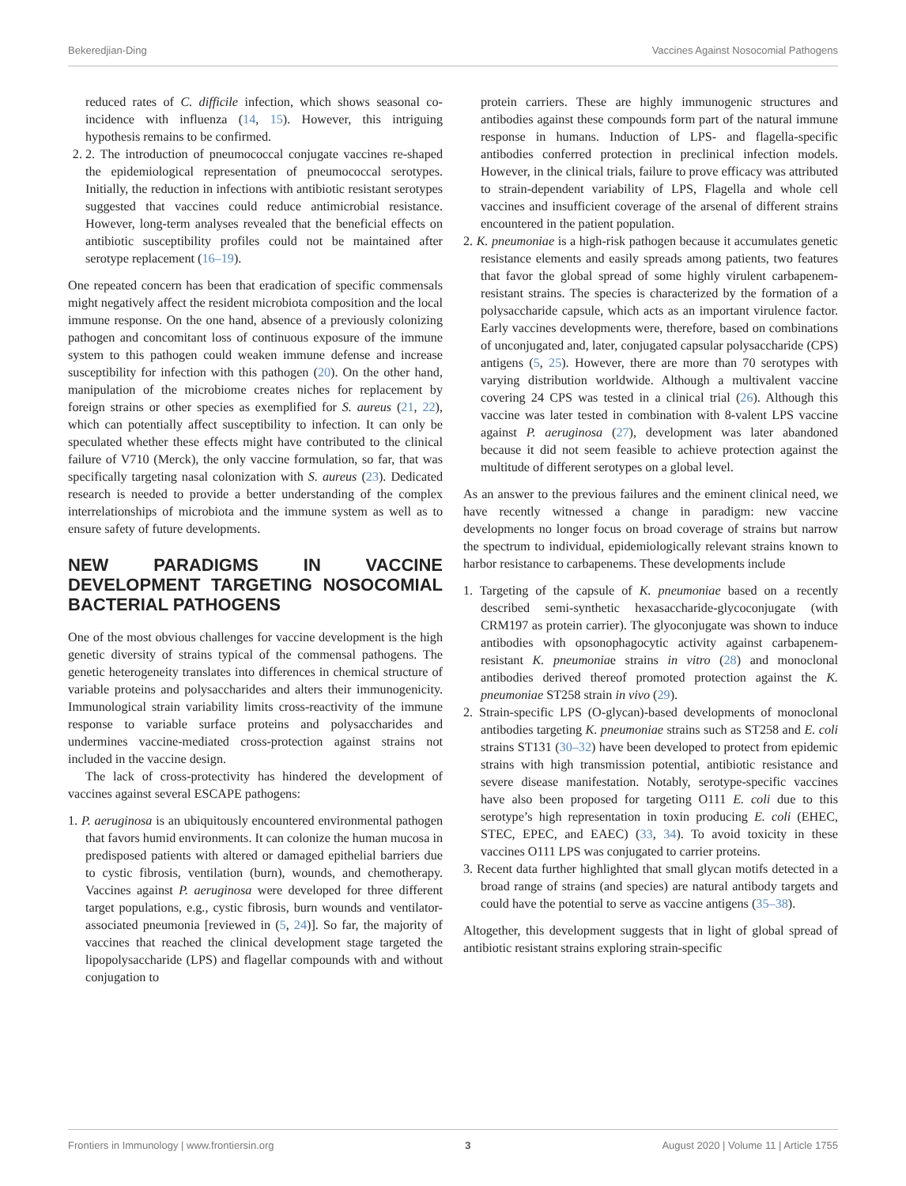Bekeredjian-Ding Vaccines Against Nosocomial Pathogens
reduced rates of C. difficile infection, which shows seasonal co-incidence with influenza (14, 15). However, this intriguing hypothesis remains to be confirmed.
2. 2. The introduction of pneumococcal conjugate vaccines re-shaped the epidemiological representation of pneumococcal serotypes. Initially, the reduction in infections with antibiotic resistant serotypes suggested that vaccines could reduce antimicrobial resistance. However, long-term analyses revealed that the beneficial effects on antibiotic susceptibility profiles could not be maintained after serotype replacement (16–19).
One repeated concern has been that eradication of specific commensals might negatively affect the resident microbiota composition and the local immune response. On the one hand, absence of a previously colonizing pathogen and concomitant loss of continuous exposure of the immune system to this pathogen could weaken immune defense and increase susceptibility for infection with this pathogen (20). On the other hand, manipulation of the microbiome creates niches for replacement by foreign strains or other species as exemplified for S. aureus (21, 22), which can potentially affect susceptibility to infection. It can only be speculated whether these effects might have contributed to the clinical failure of V710 (Merck), the only vaccine formulation, so far, that was specifically targeting nasal colonization with S. aureus (23). Dedicated research is needed to provide a better understanding of the complex interrelationships of microbiota and the immune system as well as to ensure safety of future developments.
NEW PARADIGMS IN VACCINE DEVELOPMENT TARGETING NOSOCOMIAL BACTERIAL PATHOGENS
One of the most obvious challenges for vaccine development is the high genetic diversity of strains typical of the commensal pathogens. The genetic heterogeneity translates into differences in chemical structure of variable proteins and polysaccharides and alters their immunogenicity. Immunological strain variability limits cross-reactivity of the immune response to variable surface proteins and polysaccharides and undermines vaccine-mediated cross-protection against strains not included in the vaccine design.
The lack of cross-protectivity has hindered the development of vaccines against several ESCAPE pathogens:
1. P. aeruginosa is an ubiquitously encountered environmental pathogen that favors humid environments. It can colonize the human mucosa in predisposed patients with altered or damaged epithelial barriers due to cystic fibrosis, ventilation (burn), wounds, and chemotherapy. Vaccines against P. aeruginosa were developed for three different target populations, e.g., cystic fibrosis, burn wounds and ventilator-associated pneumonia [reviewed in (5, 24)]. So far, the majority of vaccines that reached the clinical development stage targeted the lipopolysaccharide (LPS) and flagellar compounds with and without conjugation to
protein carriers. These are highly immunogenic structures and antibodies against these compounds form part of the natural immune response in humans. Induction of LPS- and flagella-specific antibodies conferred protection in preclinical infection models. However, in the clinical trials, failure to prove efficacy was attributed to strain-dependent variability of LPS, Flagella and whole cell vaccines and insufficient coverage of the arsenal of different strains encountered in the patient population.
2. K. pneumoniae is a high-risk pathogen because it accumulates genetic resistance elements and easily spreads among patients, two features that favor the global spread of some highly virulent carbapenem-resistant strains. The species is characterized by the formation of a polysaccharide capsule, which acts as an important virulence factor. Early vaccines developments were, therefore, based on combinations of unconjugated and, later, conjugated capsular polysaccharide (CPS) antigens (5, 25). However, there are more than 70 serotypes with varying distribution worldwide. Although a multivalent vaccine covering 24 CPS was tested in a clinical trial (26). Although this vaccine was later tested in combination with 8-valent LPS vaccine against P. aeruginosa (27), development was later abandoned because it did not seem feasible to achieve protection against the multitude of different serotypes on a global level.
As an answer to the previous failures and the eminent clinical need, we have recently witnessed a change in paradigm: new vaccine developments no longer focus on broad coverage of strains but narrow the spectrum to individual, epidemiologically relevant strains known to harbor resistance to carbapenems. These developments include
1. Targeting of the capsule of K. pneumoniae based on a recently described semi-synthetic hexasaccharide-glycoconjugate (with CRM197 as protein carrier). The glyoconjugate was shown to induce antibodies with opsonophagocytic activity against carbapenem-resistant K. pneumoniae strains in vitro (28) and monoclonal antibodies derived thereof promoted protection against the K. pneumoniae ST258 strain in vivo (29).
2. Strain-specific LPS (O-glycan)-based developments of monoclonal antibodies targeting K. pneumoniae strains such as ST258 and E. coli strains ST131 (30–32) have been developed to protect from epidemic strains with high transmission potential, antibiotic resistance and severe disease manifestation. Notably, serotype-specific vaccines have also been proposed for targeting O111 E. coli due to this serotype’s high representation in toxin producing E. coli (EHEC, STEC, EPEC, and EAEC) (33, 34). To avoid toxicity in these vaccines O111 LPS was conjugated to carrier proteins.
3. Recent data further highlighted that small glycan motifs detected in a broad range of strains (and species) are natural antibody targets and could have the potential to serve as vaccine antigens (35–38).
Altogether, this development suggests that in light of global spread of antibiotic resistant strains exploring strain-specific
Frontiers in Immunology | www.frontiersin.org 3 August 2020 | Volume 11 | Article 1755